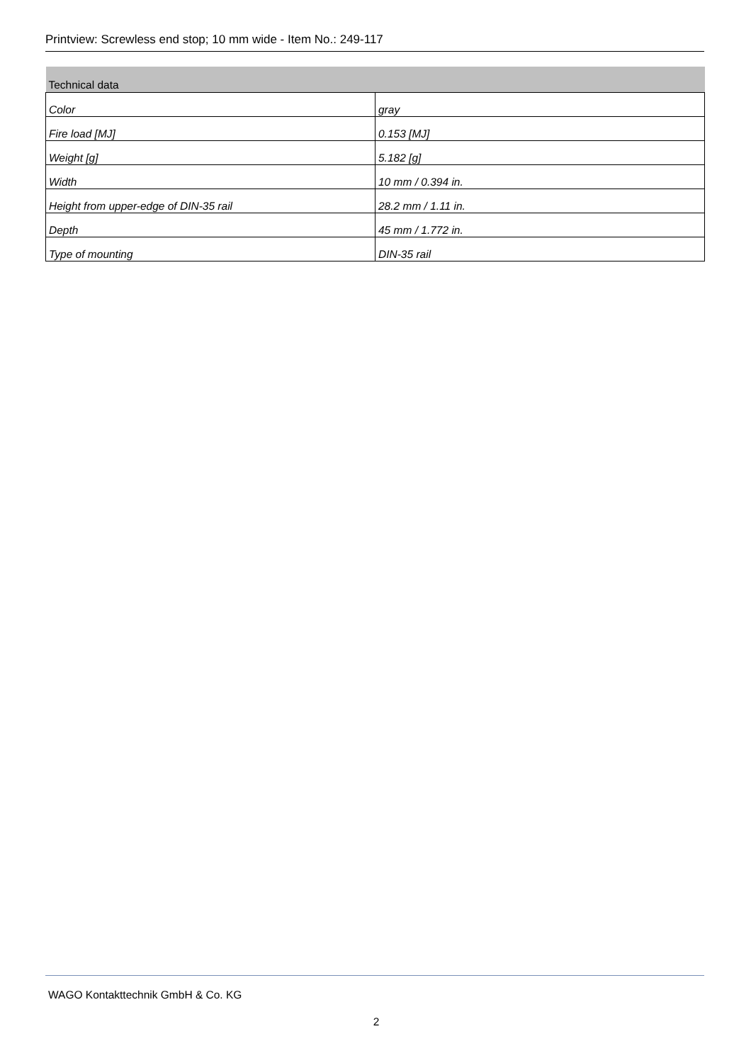Printview: Screwless end stop; 10 mm wide - Item No.: 249-117
| Technical data | |
| --- | --- |
| Color | gray |
| Fire load [MJ] | 0.153 [MJ] |
| Weight [g] | 5.182 [g] |
| Width | 10 mm / 0.394 in. |
| Height from upper-edge of DIN-35 rail | 28.2 mm / 1.11 in. |
| Depth | 45 mm / 1.772 in. |
| Type of mounting | DIN-35 rail |
WAGO Kontakttechnik GmbH & Co. KG
2